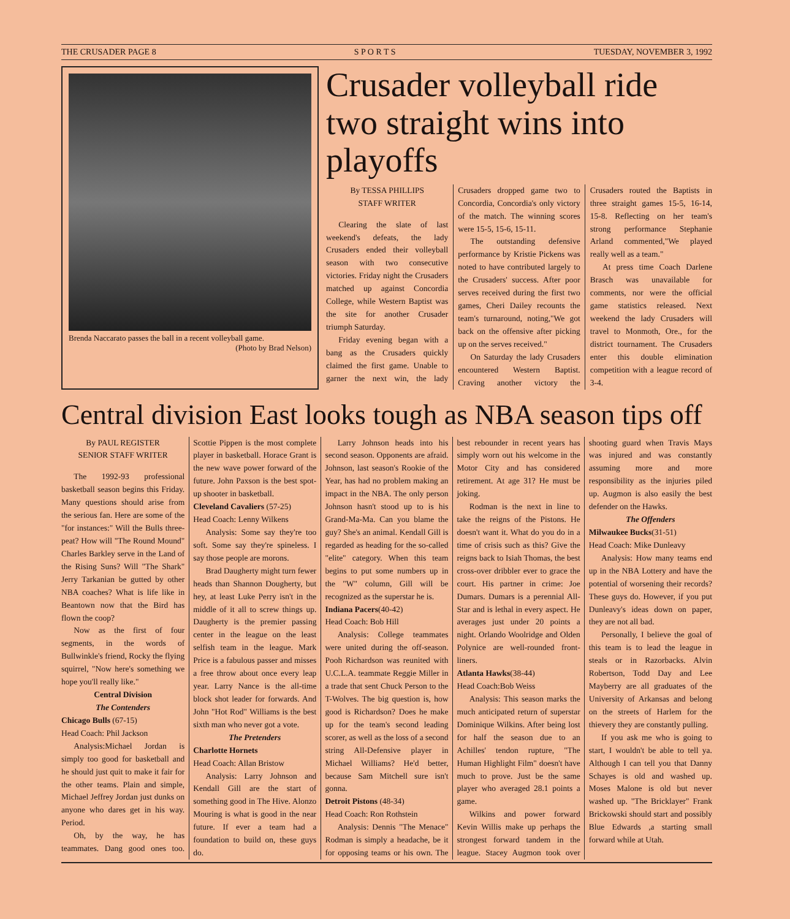THE CRUSADER PAGE 8 S P O R T S TUESDAY, NOVEMBER 3, 1992
Brenda Naccarato passes the ball in a recent volleyball game.
(Photo by Brad Nelson)
Crusader volleyball ride two straight wins into playoffs
By TESSA PHILLIPS
STAFF WRITER
Clearing the slate of last weekend's defeats, the lady Crusaders ended their volleyball season with two consecutive victories. Friday night the Crusaders matched up against Concordia College, while Western Baptist was the site for another Crusader triumph Saturday.
Friday evening began with a bang as the Crusaders quickly claimed the first game. Unable to garner the next win, the lady Crusaders dropped game two to Concordia, Concordia's only victory of the match. The winning scores were 15-5, 15-6, 15-11.
The outstanding defensive performance by Kristie Pickens was noted to have contributed largely to the Crusaders' success. After poor serves received during the first two games, Cheri Dailey recounts the team's turnaround, noting,"We got back on the offensive after picking up on the serves received."
On Saturday the lady Crusaders encountered Western Baptist. Craving another victory the Crusaders routed the Baptists in three straight games 15-5, 16-14, 15-8. Reflecting on her team's strong performance Stephanie Arland commented,"We played really well as a team."
At press time Coach Darlene Brasch was unavailable for comments, nor were the official game statistics released. Next weekend the lady Crusaders will travel to Monmoth, Ore., for the district tournament. The Crusaders enter this double elimination competition with a league record of 3-4.
Central division East looks tough as NBA season tips off
By PAUL REGISTER
SENIOR STAFF WRITER
The 1992-93 professional basketball season begins this Friday. Many questions should arise from the serious fan. Here are some of the "for instances:" Will the Bulls three-peat? How will "The Round Mound" Charles Barkley serve in the Land of the Rising Suns? Will "The Shark" Jerry Tarkanian be gutted by other NBA coaches? What is life like in Beantown now that the Bird has flown the coop?
Now as the first of four segments, in the words of Bullwinkle's friend, Rocky the flying squirrel, "Now here's something we hope you'll really like."
Central Division
The Contenders
Chicago Bulls (67-15)
Head Coach: Phil Jackson
Analysis:Michael Jordan is simply too good for basketball and he should just quit to make it fair for the other teams. Plain and simple, Michael Jeffrey Jordan just dunks on anyone who dares get in his way. Period.
Oh, by the way, he has teammates. Dang good ones too. Scottie Pippen is the most complete player in basketball. Horace Grant is the new wave power forward of the future. John Paxson is the best spot-up shooter in basketball.
Cleveland Cavaliers (57-25)
Head Coach: Lenny Wilkens
Analysis: Some say they're too soft. Some say they're spineless. I say those people are morons.
Brad Daugherty might turn fewer heads than Shannon Dougherty, but hey, at least Luke Perry isn't in the middle of it all to screw things up. Daugherty is the premier passing center in the league on the least selfish team in the league. Mark Price is a fabulous passer and misses a free throw about once every leap year. Larry Nance is the all-time block shot leader for forwards. And John "Hot Rod" Williams is the best sixth man who never got a vote.
The Pretenders
Charlotte Hornets
Head Coach: Allan Bristow
Analysis: Larry Johnson and Kendall Gill are the start of something good in The Hive. Alonzo Mouring is what is good in the near future. If ever a team had a foundation to build on, these guys do.
Larry Johnson heads into his second season. Opponents are afraid. Johnson, last season's Rookie of the Year, has had no problem making an impact in the NBA. The only person Johnson hasn't stood up to is his Grand-Ma-Ma. Can you blame the guy? She's an animal. Kendall Gill is regarded as heading for the so-called "elite" category. When this team begins to put some numbers up in the "W" column, Gill will be recognized as the superstar he is.
Indiana Pacers(40-42)
Head Coach: Bob Hill
Analysis: College teammates were united during the off-season. Pooh Richardson was reunited with U.C.L.A. teammate Reggie Miller in a trade that sent Chuck Person to the T-Wolves. The big question is, how good is Richardson? Does he make up for the team's second leading scorer, as well as the loss of a second string All-Defensive player in Michael Williams? He'd better, because Sam Mitchell sure isn't gonna.
Detroit Pistons (48-34)
Head Coach: Ron Rothstein
Analysis: Dennis "The Menace" Rodman is simply a headache, be it for opposing teams or his own. The best rebounder in recent years has simply worn out his welcome in the Motor City and has considered retirement. At age 31? He must be joking.
Rodman is the next in line to take the reigns of the Pistons. He doesn't want it. What do you do in a time of crisis such as this? Give the reigns back to Isiah Thomas, the best cross-over dribbler ever to grace the court. His partner in crime: Joe Dumars. Dumars is a perennial All-Star and is lethal in every aspect. He averages just under 20 points a night. Orlando Woolridge and Olden Polynice are well-rounded front-liners.
Atlanta Hawks(38-44)
Head Coach:Bob Weiss
Analysis: This season marks the much anticipated return of superstar Dominique Wilkins. After being lost for half the season due to an Achilles' tendon rupture, "The Human Highlight Film" doesn't have much to prove. Just be the same player who averaged 28.1 points a game.
Wilkins and power forward Kevin Willis make up perhaps the strongest forward tandem in the league. Stacey Augmon took over shooting guard when Travis Mays was injured and was constantly assuming more and more responsibility as the injuries piled up. Augmon is also easily the best defender on the Hawks.
The Offenders
Milwaukee Bucks(31-51)
Head Coach: Mike Dunleavy
Analysis: How many teams end up in the NBA Lottery and have the potential of worsening their records? These guys do. However, if you put Dunleavy's ideas down on paper, they are not all bad.
Personally, I believe the goal of this team is to lead the league in steals or in Razorbacks. Alvin Robertson, Todd Day and Lee Mayberry are all graduates of the University of Arkansas and belong on the streets of Harlem for the thievery they are constantly pulling.
If you ask me who is going to start, I wouldn't be able to tell ya. Although I can tell you that Danny Schayes is old and washed up. Moses Malone is old but never washed up. "The Bricklayer" Frank Brickowski should start and possibly Blue Edwards ,a starting small forward while at Utah.